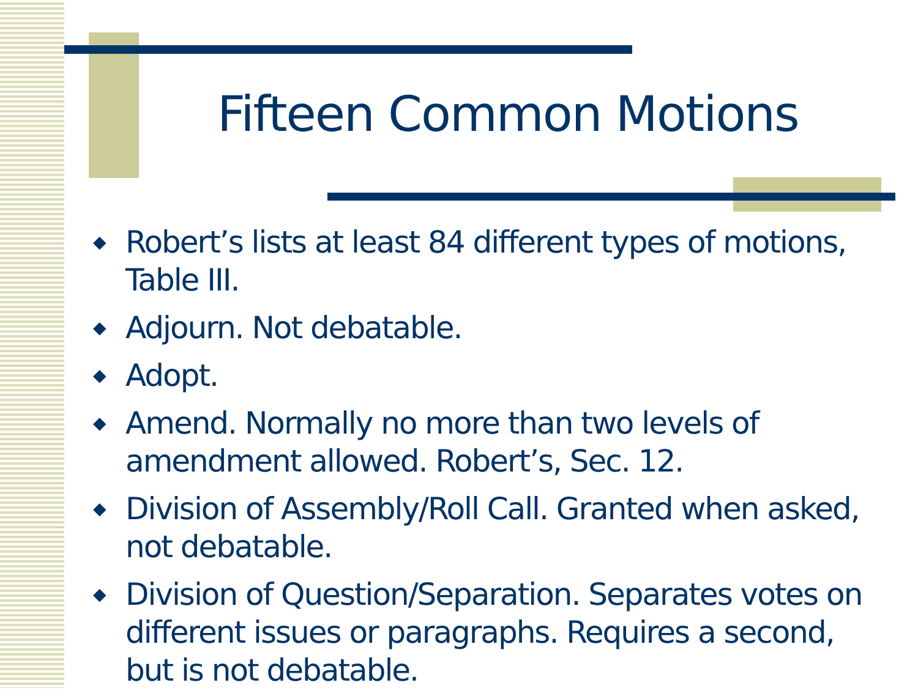Fifteen Common Motions
◆ Robert’s lists at least 84 different types of motions, Table III.
◆ Adjourn. Not debatable.
◆ Adopt.
◆ Amend. Normally no more than two levels of amendment allowed. Robert’s, Sec. 12.
◆ Division of Assembly/Roll Call. Granted when asked, not debatable.
◆ Division of Question/Separation. Separates votes on different issues or paragraphs. Requires a second, but is not debatable.